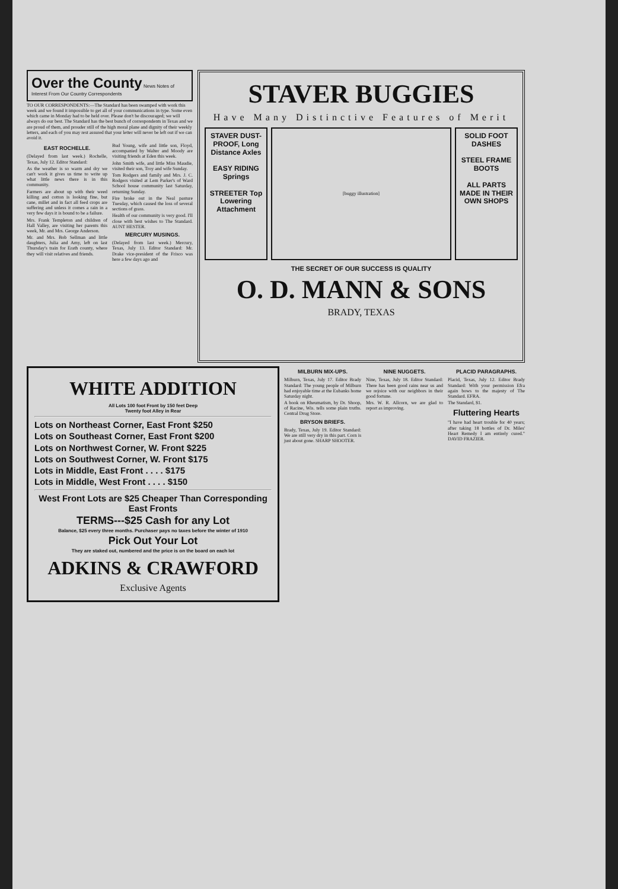Over the County News Notes of Interest From Our Country Correspondents
TO OUR CORRESPONDENTS:—The Standard has been swamped with work this week and we found it impossible to get all of your communications in type. Some even which came in Monday had to be held over. Please don't be discouraged; we will always do our best. The Standard has the best bunch of correspondents in Texas and we are proud of them, and prouder still of the high moral plane and dignity of their weekly letters, and each of you may rest assured that your letter will never be left out if we can avoid it.
EAST ROCHELLE.
(Delayed from last week.) Rochelle, Texas, July 12. Editor Standard:
As the weather is so warm and dry we can't work it gives us time to write up what little news there is in this community.
Farmers are about up with their weed killing and cotton is looking fine, but cane, millet and in fact all feed crops are suffering and unless it comes a rain in a very few days it is bound to be a failure.
Mrs. Frank Templeton and children of Hall Valley, are visiting her parents this week, Mr. and Mrs. George Anderson.
Mr. and Mrs. Bob Sellman and little daughters, Julia and Amy, left on last Thursday's train for Erath county, where they will visit relatives and friends.
Bud Young, wife and little son, Floyd, accompanied by Walter and Moody are visiting friends at Eden this week.
John Smith wife, and little Miss Maudie, visited their son, Troy and wife Sunday.
Tom Rodgers and family and Mrs. J. C. Rodgers visited at Lem Parker's of Ward School house community last Saturday, returning Sunday.
Fire broke out in the Neal pasture Tuesday, which caused the loss of several sections of grass.
Health of our community is very good. I'll close with best wishes to The Standard. AUNT HESTER.
MERCURY MUSINGS.
(Delayed from last week.) Mercury, Texas, July 13. Editor Standard: Mr. Drake vice-president of the Frisco was here a few days ago and
STAVER BUGGIES
Have Many Distinctive Features of Merit
STAVER DUST-PROOF, Long Distance Axles
EASY RIDING Springs
STREETER Top Lowering Attachment
[buggy illustration]
SOLID FOOT DASHES
STEEL FRAME BOOTS
ALL PARTS MADE IN THEIR OWN SHOPS
THE SECRET OF OUR SUCCESS IS QUALITY
O. D. MANN & SONS
BRADY, TEXAS
WHITE ADDITION
All Lots 100 foot Front by 150 feet Deep
Twenty foot Alley in Rear
Lots on Northeast Corner, East Front $250
Lots on Southeast Corner, East Front $200
Lots on Northwest Corner, W. Front $225
Lots on Southwest Corner, W. Front $175
Lots in Middle, East Front . . . . $175
Lots in Middle, West Front . . . . $150
West Front Lots are $25 Cheaper Than Corresponding East Fronts
TERMS---$25 Cash for any Lot
Balance, $25 every three months. Purchaser pays no taxes before the winter of 1910
Pick Out Your Lot
They are staked out, numbered and the price is on the board on each lot
ADKINS & CRAWFORD
Exclusive Agents
MILBURN MIX-UPS.
Milburn, Texas, July 17. Editor Brady Standard: The young people of Milburn had enjoyable time at the Eubanks home Saturday night.
A book on Rheumatism, by Dr. Shoop, of Racine, Wis. tells some plain truths. Central Drug Store.
BRYSON BRIEFS.
Brady, Texas, July 19. Editor Standard: We are still very dry in this part. Corn is just about gone. SHARP SHOOTER.
NINE NUGGETS.
Nine, Texas, July 18. Editor Standard: There has been good rains near us and we rejoice with our neighbors in their good fortune.
Mrs. W. R. Allcorn, we are glad to report as improving.
PLACID PARAGRAPHS.
Placid, Texas, July 12. Editor Brady Standard: With your permission Efra again bows to the majesty of The Standard. EFRA.
The Standard, $1.
Fluttering Hearts
"I have had heart trouble for 40 years; after taking 18 bottles of Dr. Miles' Heart Remedy I am entirely cured." DAVID FRAZIER.